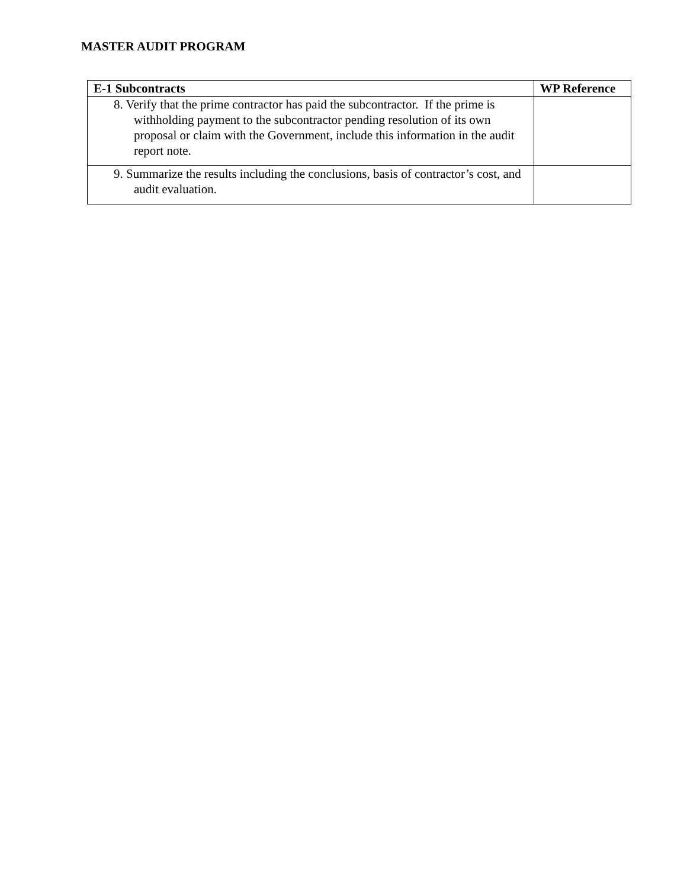MASTER AUDIT PROGRAM
| E-1 Subcontracts | WP Reference |
| --- | --- |
| 8. Verify that the prime contractor has paid the subcontractor. If the prime is withholding payment to the subcontractor pending resolution of its own proposal or claim with the Government, include this information in the audit report note. | |
| 9. Summarize the results including the conclusions, basis of contractor’s cost, and audit evaluation. | |